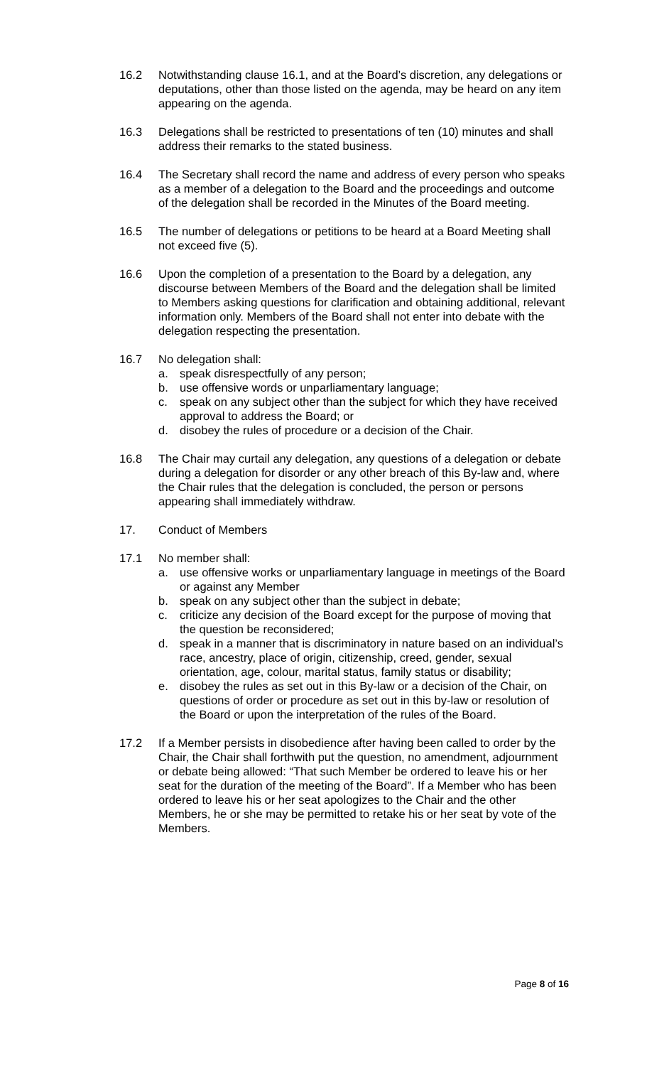16.2 Notwithstanding clause 16.1, and at the Board’s discretion, any delegations or deputations, other than those listed on the agenda, may be heard on any item appearing on the agenda.
16.3 Delegations shall be restricted to presentations of ten (10) minutes and shall address their remarks to the stated business.
16.4 The Secretary shall record the name and address of every person who speaks as a member of a delegation to the Board and the proceedings and outcome of the delegation shall be recorded in the Minutes of the Board meeting.
16.5 The number of delegations or petitions to be heard at a Board Meeting shall not exceed five (5).
16.6 Upon the completion of a presentation to the Board by a delegation, any discourse between Members of the Board and the delegation shall be limited to Members asking questions for clarification and obtaining additional, relevant information only. Members of the Board shall not enter into debate with the delegation respecting the presentation.
16.7 No delegation shall:
a. speak disrespectfully of any person;
b. use offensive words or unparliamentary language;
c. speak on any subject other than the subject for which they have received approval to address the Board; or
d. disobey the rules of procedure or a decision of the Chair.
16.8 The Chair may curtail any delegation, any questions of a delegation or debate during a delegation for disorder or any other breach of this By-law and, where the Chair rules that the delegation is concluded, the person or persons appearing shall immediately withdraw.
17. Conduct of Members
17.1 No member shall:
a. use offensive works or unparliamentary language in meetings of the Board or against any Member
b. speak on any subject other than the subject in debate;
c. criticize any decision of the Board except for the purpose of moving that the question be reconsidered;
d. speak in a manner that is discriminatory in nature based on an individual’s race, ancestry, place of origin, citizenship, creed, gender, sexual orientation, age, colour, marital status, family status or disability;
e. disobey the rules as set out in this By-law or a decision of the Chair, on questions of order or procedure as set out in this by-law or resolution of the Board or upon the interpretation of the rules of the Board.
17.2 If a Member persists in disobedience after having been called to order by the Chair, the Chair shall forthwith put the question, no amendment, adjournment or debate being allowed: “That such Member be ordered to leave his or her seat for the duration of the meeting of the Board”. If a Member who has been ordered to leave his or her seat apologizes to the Chair and the other Members, he or she may be permitted to retake his or her seat by vote of the Members.
Page 8 of 16